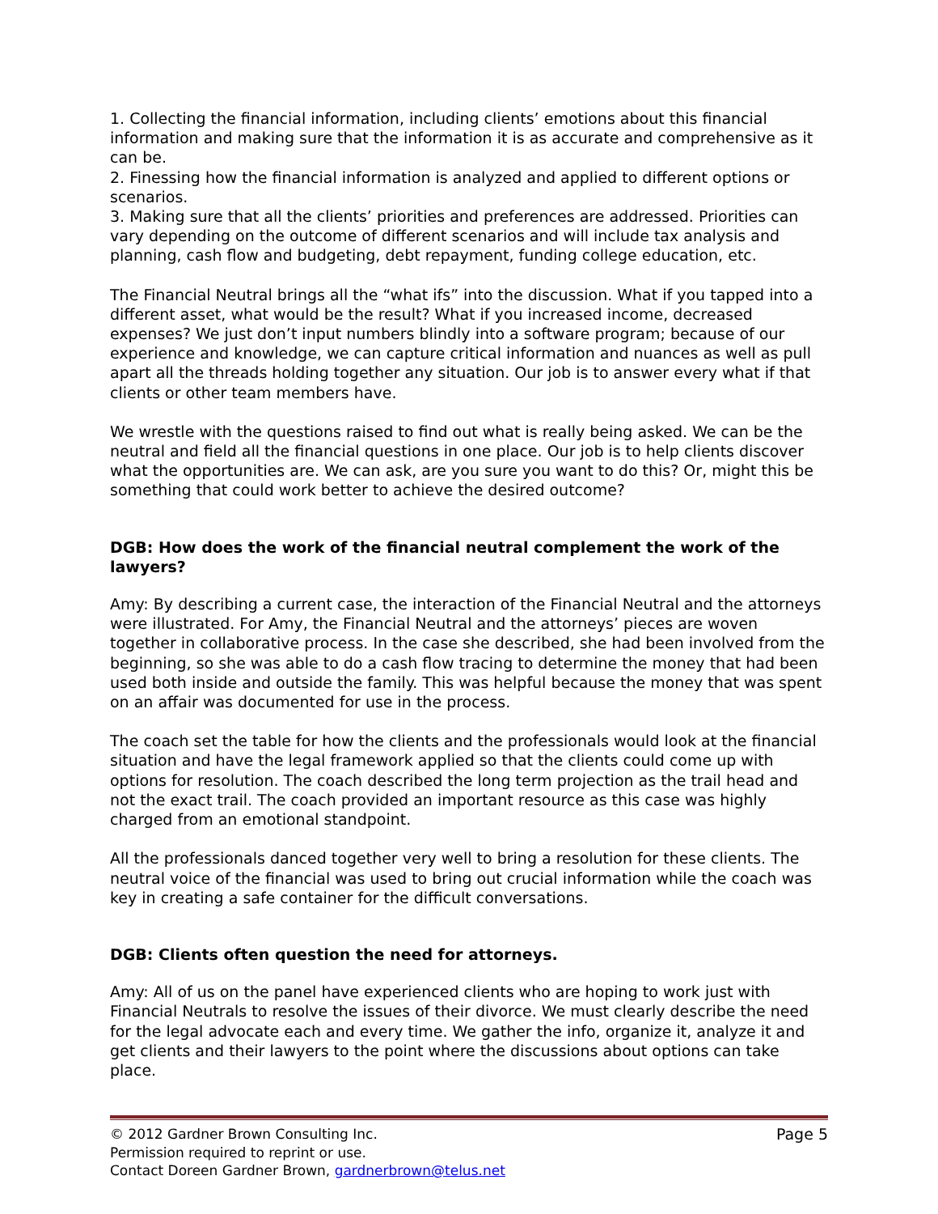1. Collecting the financial information, including clients’ emotions about this financial information and making sure that the information it is as accurate and comprehensive as it can be.
2. Finessing how the financial information is analyzed and applied to different options or scenarios.
3. Making sure that all the clients’ priorities and preferences are addressed. Priorities can vary depending on the outcome of different scenarios and will include tax analysis and planning, cash flow and budgeting, debt repayment, funding college education, etc.
The Financial Neutral brings all the “what ifs” into the discussion. What if you tapped into a different asset, what would be the result? What if you increased income, decreased expenses? We just don’t input numbers blindly into a software program; because of our experience and knowledge, we can capture critical information and nuances as well as pull apart all the threads holding together any situation. Our job is to answer every what if that clients or other team members have.
We wrestle with the questions raised to find out what is really being asked. We can be the neutral and field all the financial questions in one place. Our job is to help clients discover what the opportunities are. We can ask, are you sure you want to do this? Or, might this be something that could work better to achieve the desired outcome?
DGB: How does the work of the financial neutral complement the work of the lawyers?
Amy: By describing a current case, the interaction of the Financial Neutral and the attorneys were illustrated. For Amy, the Financial Neutral and the attorneys’ pieces are woven together in collaborative process. In the case she described, she had been involved from the beginning, so she was able to do a cash flow tracing to determine the money that had been used both inside and outside the family. This was helpful because the money that was spent on an affair was documented for use in the process.
The coach set the table for how the clients and the professionals would look at the financial situation and have the legal framework applied so that the clients could come up with options for resolution. The coach described the long term projection as the trail head and not the exact trail. The coach provided an important resource as this case was highly charged from an emotional standpoint.
All the professionals danced together very well to bring a resolution for these clients. The neutral voice of the financial was used to bring out crucial information while the coach was key in creating a safe container for the difficult conversations.
DGB: Clients often question the need for attorneys.
Amy: All of us on the panel have experienced clients who are hoping to work just with Financial Neutrals to resolve the issues of their divorce. We must clearly describe the need for the legal advocate each and every time. We gather the info, organize it, analyze it and get clients and their lawyers to the point where the discussions about options can take place.
© 2012 Gardner Brown Consulting Inc.
Permission required to reprint or use.
Contact Doreen Gardner Brown, gardnerbrown@telus.net
Page 5